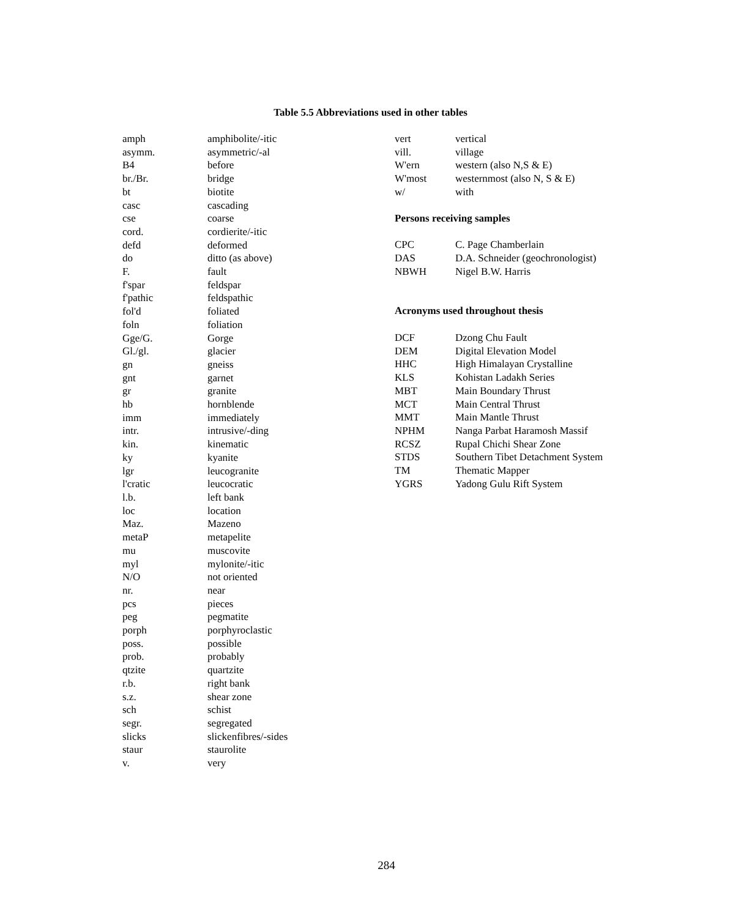Table 5.5 Abbreviations used in other tables
| amph | amphibolite/-itic |
| asymm. | asymmetric/-al |
| B4 | before |
| br./Br. | bridge |
| bt | biotite |
| casc | cascading |
| cse | coarse |
| cord. | cordierite/-itic |
| defd | deformed |
| do | ditto (as above) |
| F. | fault |
| f'spar | feldspar |
| f'pathic | feldspathic |
| fol'd | foliated |
| foln | foliation |
| Gge/G. | Gorge |
| Gl./gl. | glacier |
| gn | gneiss |
| gnt | garnet |
| gr | granite |
| hb | hornblende |
| imm | immediately |
| intr. | intrusive/-ding |
| kin. | kinematic |
| ky | kyanite |
| lgr | leucogranite |
| l'cratic | leucocratic |
| l.b. | left bank |
| loc | location |
| Maz. | Mazeno |
| metaP | metapelite |
| mu | muscovite |
| myl | mylonite/-itic |
| N/O | not oriented |
| nr. | near |
| pcs | pieces |
| peg | pegmatite |
| porph | porphyroclastic |
| poss. | possible |
| prob. | probably |
| qtzite | quartzite |
| r.b. | right bank |
| s.z. | shear zone |
| sch | schist |
| segr. | segregated |
| slicks | slickenfibres/-sides |
| staur | staurolite |
| v. | very |
| vert | vertical |
| vill. | village |
| W'ern | western (also N,S & E) |
| W'most | westernmost (also N, S & E) |
| w/ | with |
Persons receiving samples
| CPC | C. Page Chamberlain |
| DAS | D.A. Schneider (geochronologist) |
| NBWH | Nigel B.W. Harris |
Acronyms used throughout thesis
| DCF | Dzong Chu Fault |
| DEM | Digital Elevation Model |
| HHC | High Himalayan Crystalline |
| KLS | Kohistan Ladakh Series |
| MBT | Main Boundary Thrust |
| MCT | Main Central Thrust |
| MMT | Main Mantle Thrust |
| NPHM | Nanga Parbat Haramosh Massif |
| RCSZ | Rupal Chichi Shear Zone |
| STDS | Southern Tibet Detachment System |
| TM | Thematic Mapper |
| YGRS | Yadong Gulu Rift System |
284